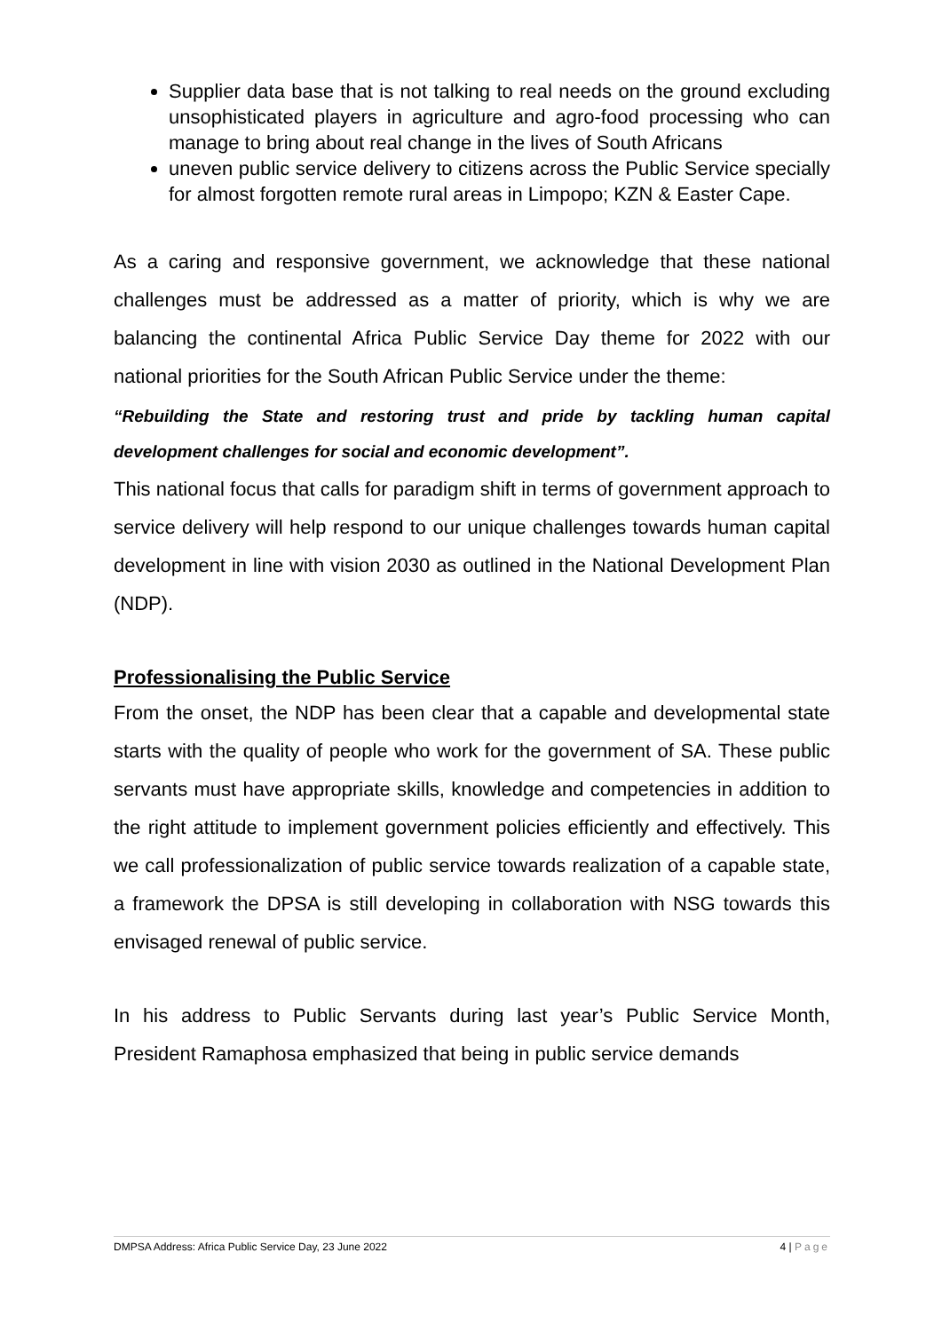Supplier data base that is not talking to real needs on the ground excluding unsophisticated players in agriculture and agro-food processing who can manage to bring about real change in the lives of South Africans
uneven public service delivery to citizens across the Public Service specially for almost forgotten remote rural areas in Limpopo; KZN & Easter Cape.
As a caring and responsive government, we acknowledge that these national challenges must be addressed as a matter of priority, which is why we are balancing the continental Africa Public Service Day theme for 2022 with our national priorities for the South African Public Service under the theme:
“Rebuilding the State and restoring trust and pride by tackling human capital development challenges for social and economic development”.
This national focus that calls for paradigm shift in terms of government approach to service delivery will help respond to our unique challenges towards human capital development in line with vision 2030 as outlined in the National Development Plan (NDP).
Professionalising the Public Service
From the onset, the NDP has been clear that a capable and developmental state starts with the quality of people who work for the government of SA. These public servants must have appropriate skills, knowledge and competencies in addition to the right attitude to implement government policies efficiently and effectively. This we call professionalization of public service towards realization of a capable state, a framework the DPSA is still developing in collaboration with NSG towards this envisaged renewal of public service.
In his address to Public Servants during last year’s Public Service Month, President Ramaphosa emphasized that being in public service demands
DMPSA Address: Africa Public Service Day, 23 June 2022 4 | Page